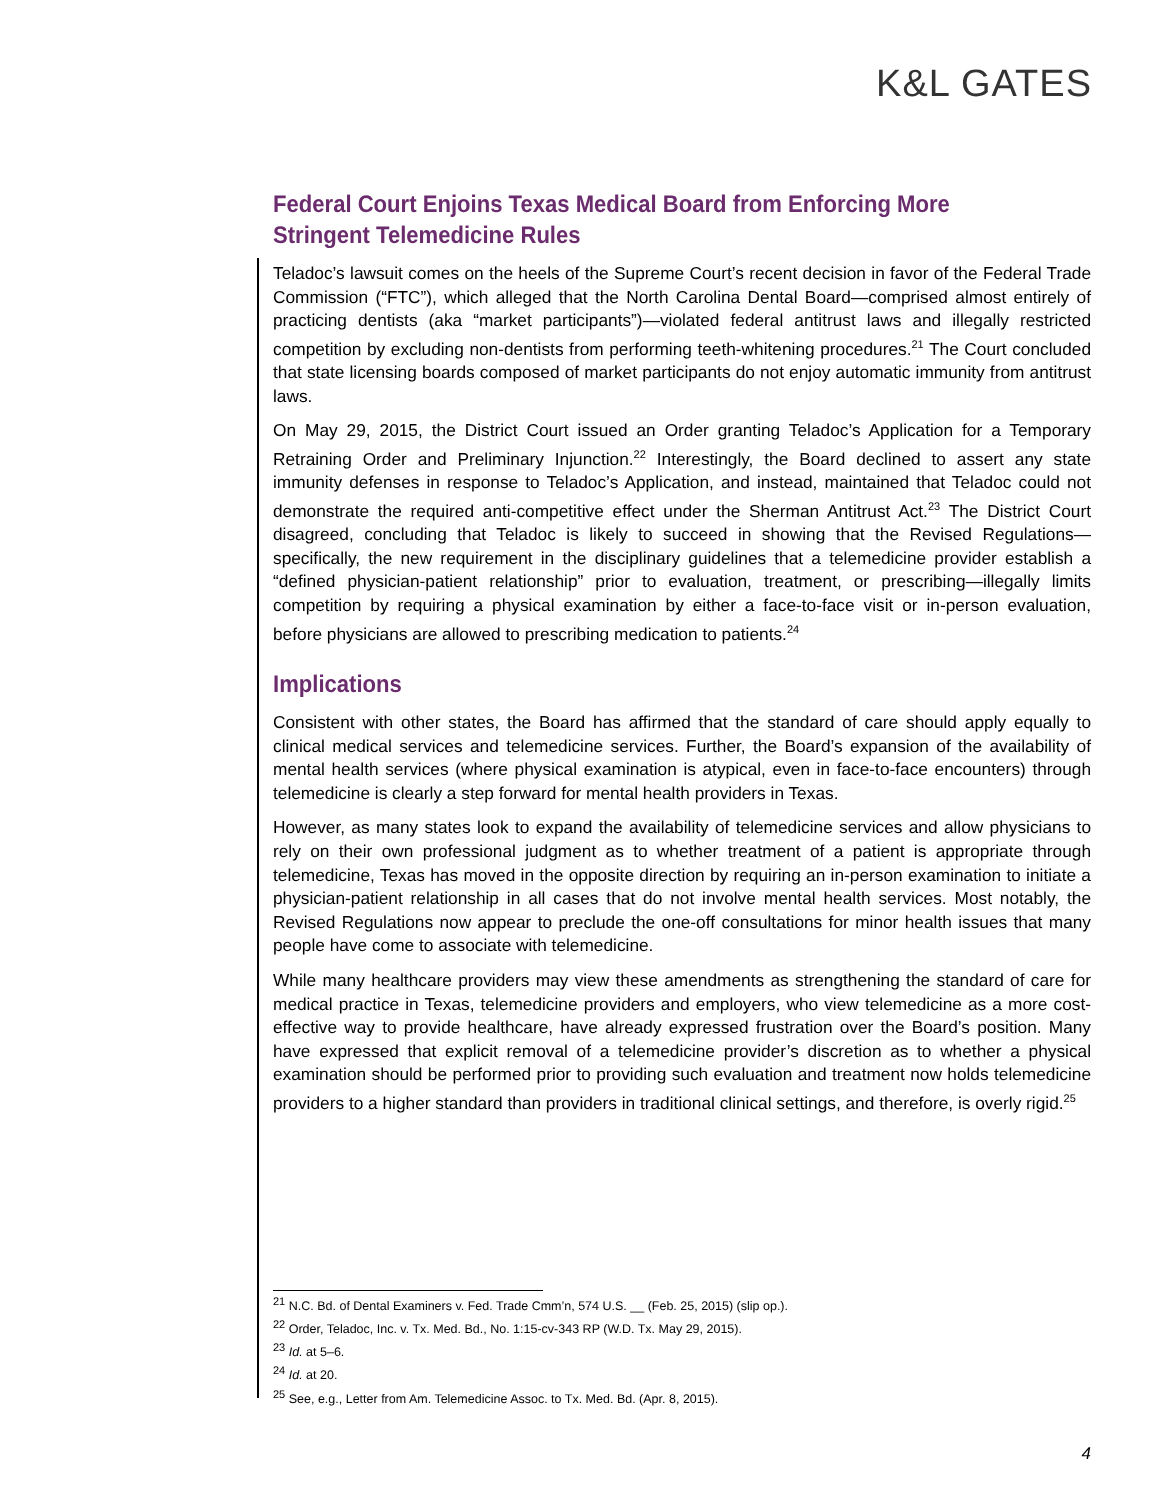K&L GATES
Federal Court Enjoins Texas Medical Board from Enforcing More Stringent Telemedicine Rules
Teladoc’s lawsuit comes on the heels of the Supreme Court’s recent decision in favor of the Federal Trade Commission (“FTC”), which alleged that the North Carolina Dental Board—comprised almost entirely of practicing dentists (aka “market participants”)—violated federal antitrust laws and illegally restricted competition by excluding non-dentists from performing teeth-whitening procedures.<sup>21</sup> The Court concluded that state licensing boards composed of market participants do not enjoy automatic immunity from antitrust laws.
On May 29, 2015, the District Court issued an Order granting Teladoc’s Application for a Temporary Retraining Order and Preliminary Injunction.<sup>22</sup> Interestingly, the Board declined to assert any state immunity defenses in response to Teladoc’s Application, and instead, maintained that Teladoc could not demonstrate the required anti-competitive effect under the Sherman Antitrust Act.<sup>23</sup> The District Court disagreed, concluding that Teladoc is likely to succeed in showing that the Revised Regulations—specifically, the new requirement in the disciplinary guidelines that a telemedicine provider establish a “defined physician-patient relationship” prior to evaluation, treatment, or prescribing—illegally limits competition by requiring a physical examination by either a face-to-face visit or in-person evaluation, before physicians are allowed to prescribing medication to patients.<sup>24</sup>
Implications
Consistent with other states, the Board has affirmed that the standard of care should apply equally to clinical medical services and telemedicine services. Further, the Board’s expansion of the availability of mental health services (where physical examination is atypical, even in face-to-face encounters) through telemedicine is clearly a step forward for mental health providers in Texas.
However, as many states look to expand the availability of telemedicine services and allow physicians to rely on their own professional judgment as to whether treatment of a patient is appropriate through telemedicine, Texas has moved in the opposite direction by requiring an in-person examination to initiate a physician-patient relationship in all cases that do not involve mental health services. Most notably, the Revised Regulations now appear to preclude the one-off consultations for minor health issues that many people have come to associate with telemedicine.
While many healthcare providers may view these amendments as strengthening the standard of care for medical practice in Texas, telemedicine providers and employers, who view telemedicine as a more cost-effective way to provide healthcare, have already expressed frustration over the Board’s position. Many have expressed that explicit removal of a telemedicine provider’s discretion as to whether a physical examination should be performed prior to providing such evaluation and treatment now holds telemedicine providers to a higher standard than providers in traditional clinical settings, and therefore, is overly rigid.<sup>25</sup>
<sup>21</sup> N.C. Bd. of Dental Examiners v. Fed. Trade Cmm’n, 574 U.S. __ (Feb. 25, 2015) (slip op.).
<sup>22</sup> Order, Teladoc, Inc. v. Tx. Med. Bd., No. 1:15-cv-343 RP (W.D. Tx. May 29, 2015).
<sup>23</sup> Id. at 5–6.
<sup>24</sup> Id. at 20.
<sup>25</sup> See, e.g., Letter from Am. Telemedicine Assoc. to Tx. Med. Bd. (Apr. 8, 2015).
4